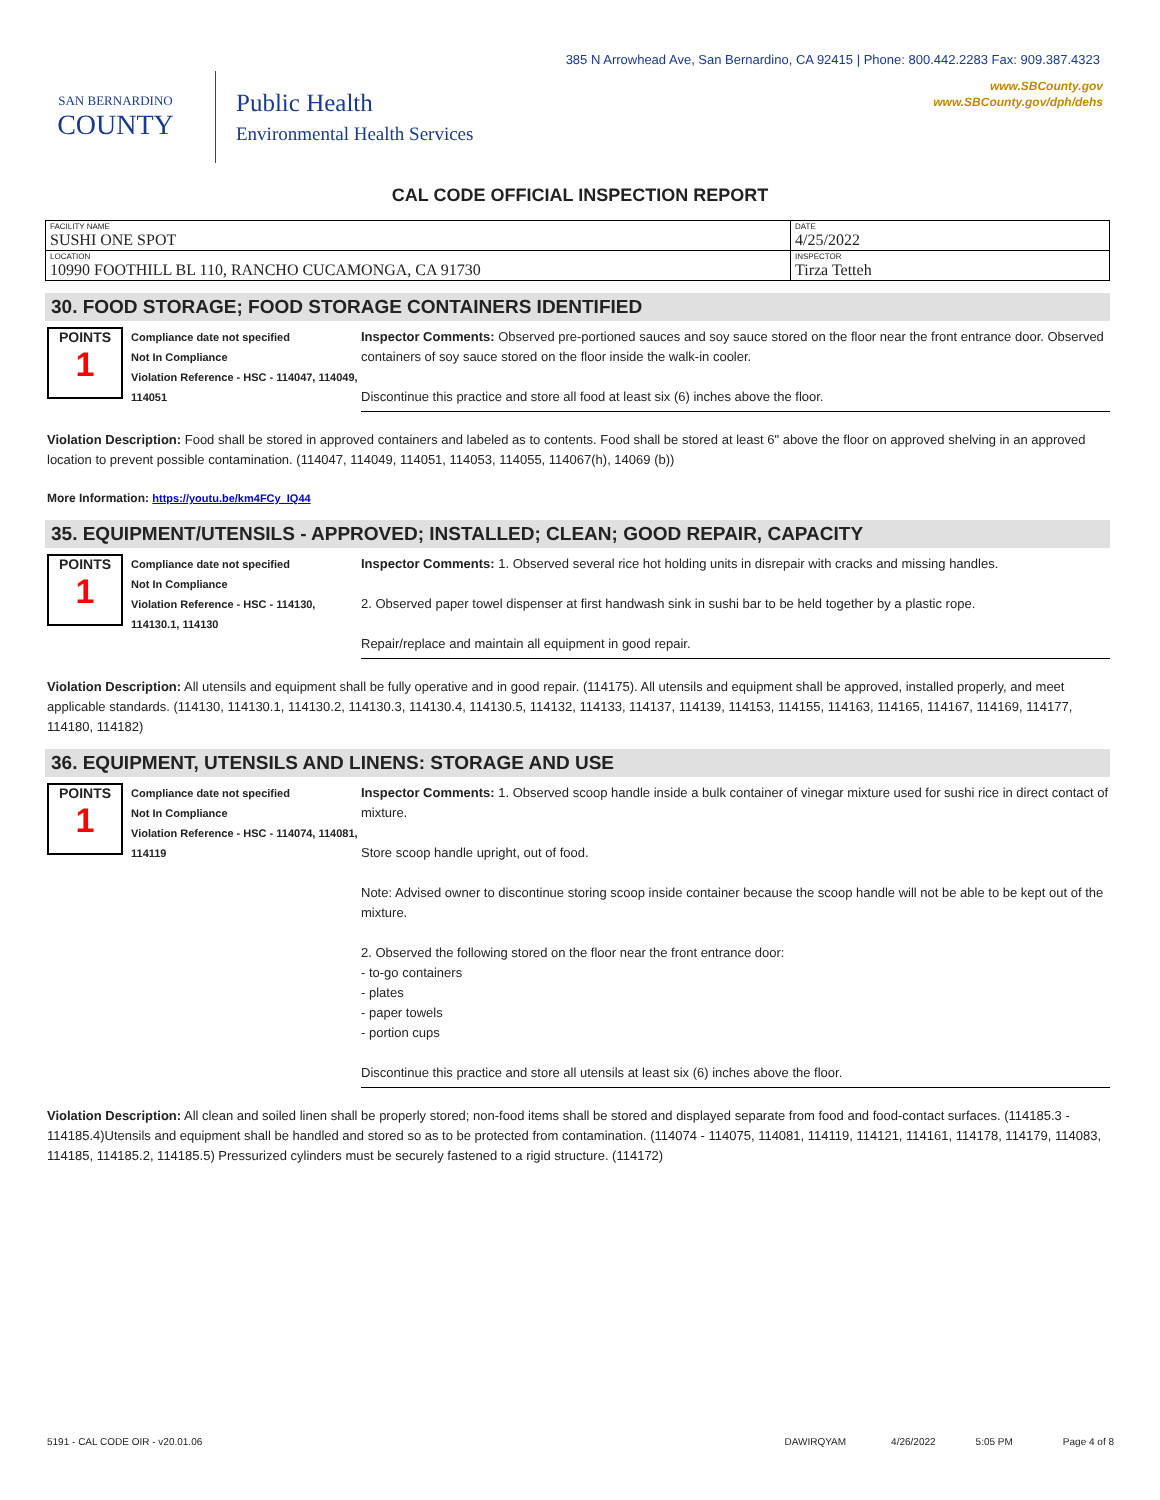385 N Arrowhead Ave, San Bernardino, CA 92415 | Phone: 800.442.2283 Fax: 909.387.4323
www.SBCounty.gov
www.SBCounty.gov/dph/dehs
SAN BERNARDINO
COUNTY
Public Health
Environmental Health Services
CAL CODE OFFICIAL INSPECTION REPORT
| FACILITY NAME SUSHI ONE SPOT | DATE 4/25/2022 |
| LOCATION 10990 FOOTHILL BL 110, RANCHO CUCAMONGA, CA 91730 | INSPECTOR Tirza Tetteh |
30. FOOD STORAGE; FOOD STORAGE CONTAINERS IDENTIFIED
POINTS
1
Compliance date not specified
Not In Compliance
Violation Reference - HSC - 114047, 114049, 114051
Inspector Comments: Observed pre-portioned sauces and soy sauce stored on the floor near the front entrance door. Observed containers of soy sauce stored on the floor inside the walk-in cooler.
Discontinue this practice and store all food at least six (6) inches above the floor.
Violation Description: Food shall be stored in approved containers and labeled as to contents. Food shall be stored at least 6" above the floor on approved shelving in an approved location to prevent possible contamination. (114047, 114049, 114051, 114053, 114055, 114067(h), 14069 (b))
More Information: https://youtu.be/km4FCy_IQ44
35. EQUIPMENT/UTENSILS - APPROVED; INSTALLED; CLEAN; GOOD REPAIR, CAPACITY
POINTS
1
Compliance date not specified
Not In Compliance
Violation Reference - HSC - 114130, 114130.1, 114130
Inspector Comments: 1. Observed several rice hot holding units in disrepair with cracks and missing handles.
2. Observed paper towel dispenser at first handwash sink in sushi bar to be held together by a plastic rope.
Repair/replace and maintain all equipment in good repair.
Violation Description: All utensils and equipment shall be fully operative and in good repair. (114175). All utensils and equipment shall be approved, installed properly, and meet applicable standards. (114130, 114130.1, 114130.2, 114130.3, 114130.4, 114130.5, 114132, 114133, 114137, 114139, 114153, 114155, 114163, 114165, 114167, 114169, 114177, 114180, 114182)
36. EQUIPMENT, UTENSILS AND LINENS: STORAGE AND USE
POINTS
1
Compliance date not specified
Not In Compliance
Violation Reference - HSC - 114074, 114081, 114119
Inspector Comments: 1. Observed scoop handle inside a bulk container of vinegar mixture used for sushi rice in direct contact of mixture.
Store scoop handle upright, out of food.
Note: Advised owner to discontinue storing scoop inside container because the scoop handle will not be able to be kept out of the mixture.
2. Observed the following stored on the floor near the front entrance door:
- to-go containers
- plates
- paper towels
- portion cups
Discontinue this practice and store all utensils at least six (6) inches above the floor.
Violation Description: All clean and soiled linen shall be properly stored; non-food items shall be stored and displayed separate from food and food-contact surfaces. (114185.3 - 114185.4)Utensils and equipment shall be handled and stored so as to be protected from contamination. (114074 - 114075, 114081, 114119, 114121, 114161, 114178, 114179, 114083, 114185, 114185.2, 114185.5) Pressurized cylinders must be securely fastened to a rigid structure. (114172)
5191 - CAL CODE OIR - v20.01.06 DAWIRQYAM 4/26/2022 5:05 PM Page 4 of 8